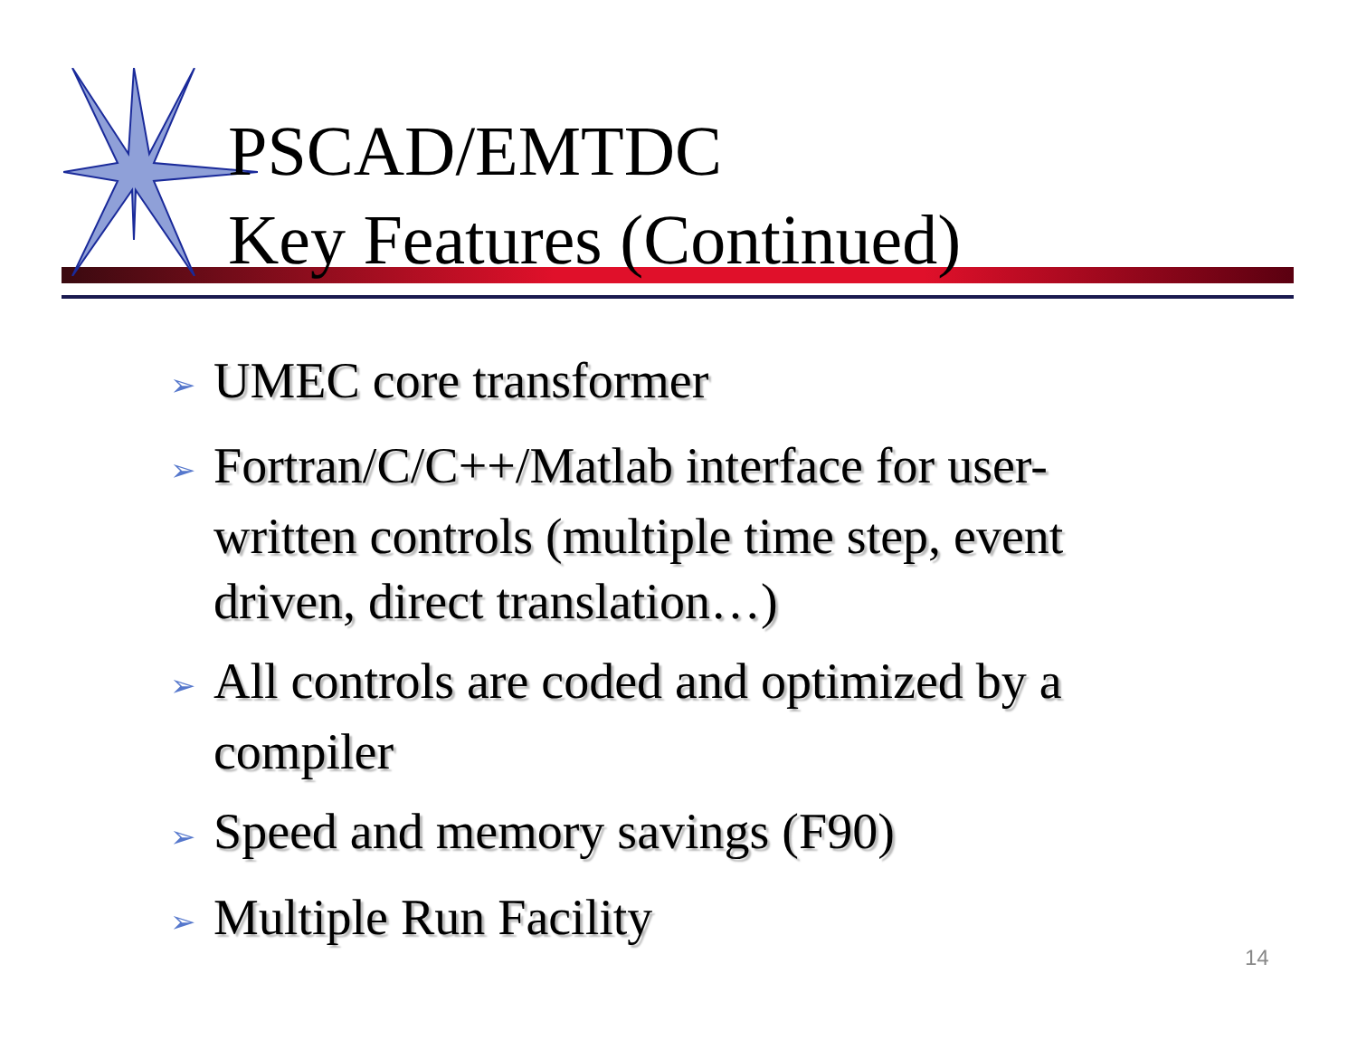PSCAD/EMTDC
Key Features (Continued)
➢ UMEC core transformer
➢ Fortran/C/C++/Matlab interface for user-written controls (multiple time step, event driven, direct translation…)
➢ All controls are coded and optimized by a compiler
➢ Speed and memory savings (F90)
➢ Multiple Run Facility
14